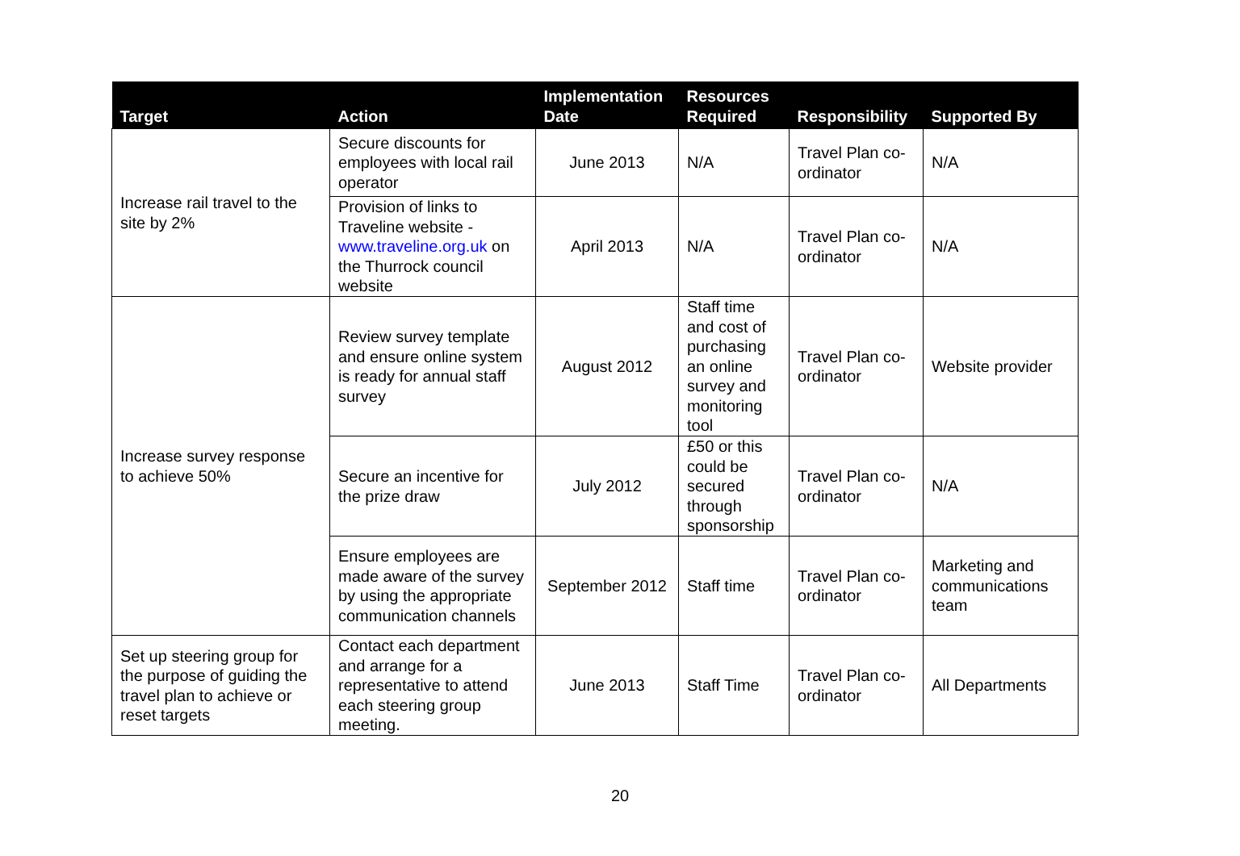| Target | Action | Implementation Date | Resources Required | Responsibility | Supported By |
| --- | --- | --- | --- | --- | --- |
| Increase rail travel to the site by 2% | Secure discounts for employees with local rail operator | June 2013 | N/A | Travel Plan co-ordinator | N/A |
| | Provision of links to Traveline website - www.traveline.org.uk on the Thurrock council website | April 2013 | N/A | Travel Plan co-ordinator | N/A |
| Increase survey response to achieve 50% | Review survey template and ensure online system is ready for annual staff survey | August 2012 | Staff time and cost of purchasing an online survey and monitoring tool | Travel Plan co-ordinator | Website provider |
| | Secure an incentive for the prize draw | July 2012 | £50 or this could be secured through sponsorship | Travel Plan co-ordinator | N/A |
| | Ensure employees are made aware of the survey by using the appropriate communication channels | September 2012 | Staff time | Travel Plan co-ordinator | Marketing and communications team |
| Set up steering group for the purpose of guiding the travel plan to achieve or reset targets | Contact each department and arrange for a representative to attend each steering group meeting. | June 2013 | Staff Time | Travel Plan co-ordinator | All Departments |
20